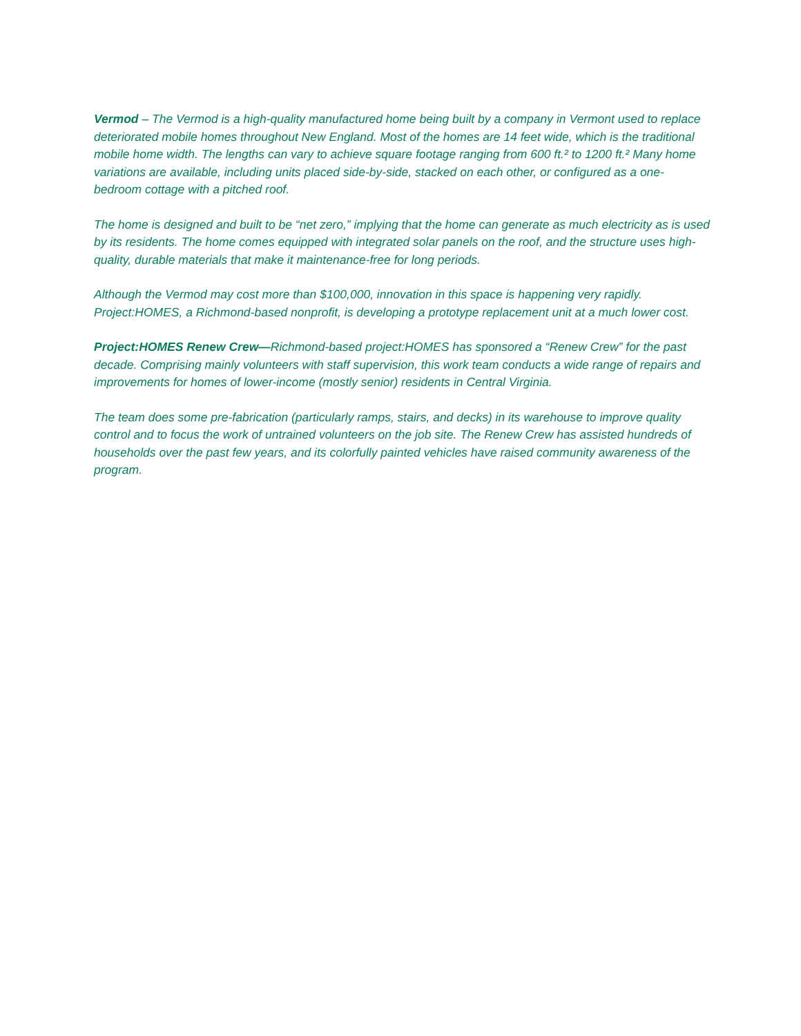Vermod – The Vermod is a high-quality manufactured home being built by a company in Vermont used to replace deteriorated mobile homes throughout New England. Most of the homes are 14 feet wide, which is the traditional mobile home width. The lengths can vary to achieve square footage ranging from 600 ft.² to 1200 ft.² Many home variations are available, including units placed side-by-side, stacked on each other, or configured as a one-bedroom cottage with a pitched roof.
The home is designed and built to be “net zero,” implying that the home can generate as much electricity as is used by its residents. The home comes equipped with integrated solar panels on the roof, and the structure uses high-quality, durable materials that make it maintenance-free for long periods.
Although the Vermod may cost more than $100,000, innovation in this space is happening very rapidly. Project:HOMES, a Richmond-based nonprofit, is developing a prototype replacement unit at a much lower cost.
Project:HOMES Renew Crew—Richmond-based project:HOMES has sponsored a “Renew Crew” for the past decade. Comprising mainly volunteers with staff supervision, this work team conducts a wide range of repairs and improvements for homes of lower-income (mostly senior) residents in Central Virginia.
The team does some pre-fabrication (particularly ramps, stairs, and decks) in its warehouse to improve quality control and to focus the work of untrained volunteers on the job site. The Renew Crew has assisted hundreds of households over the past few years, and its colorfully painted vehicles have raised community awareness of the program.